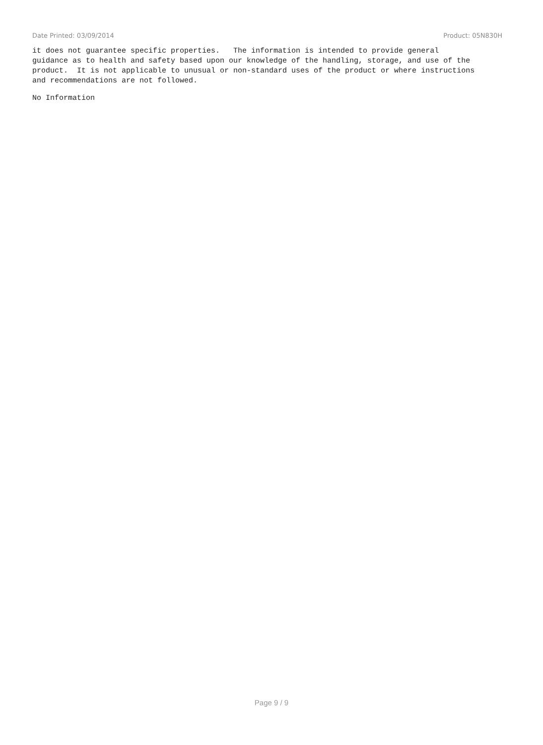Date Printed: 03/09/2014 Product: 05N830H
it does not guarantee specific properties. The information is intended to provide general guidance as to health and safety based upon our knowledge of the handling, storage, and use of the product. It is not applicable to unusual or non-standard uses of the product or where instructions and recommendations are not followed.
No Information
Page 9 / 9